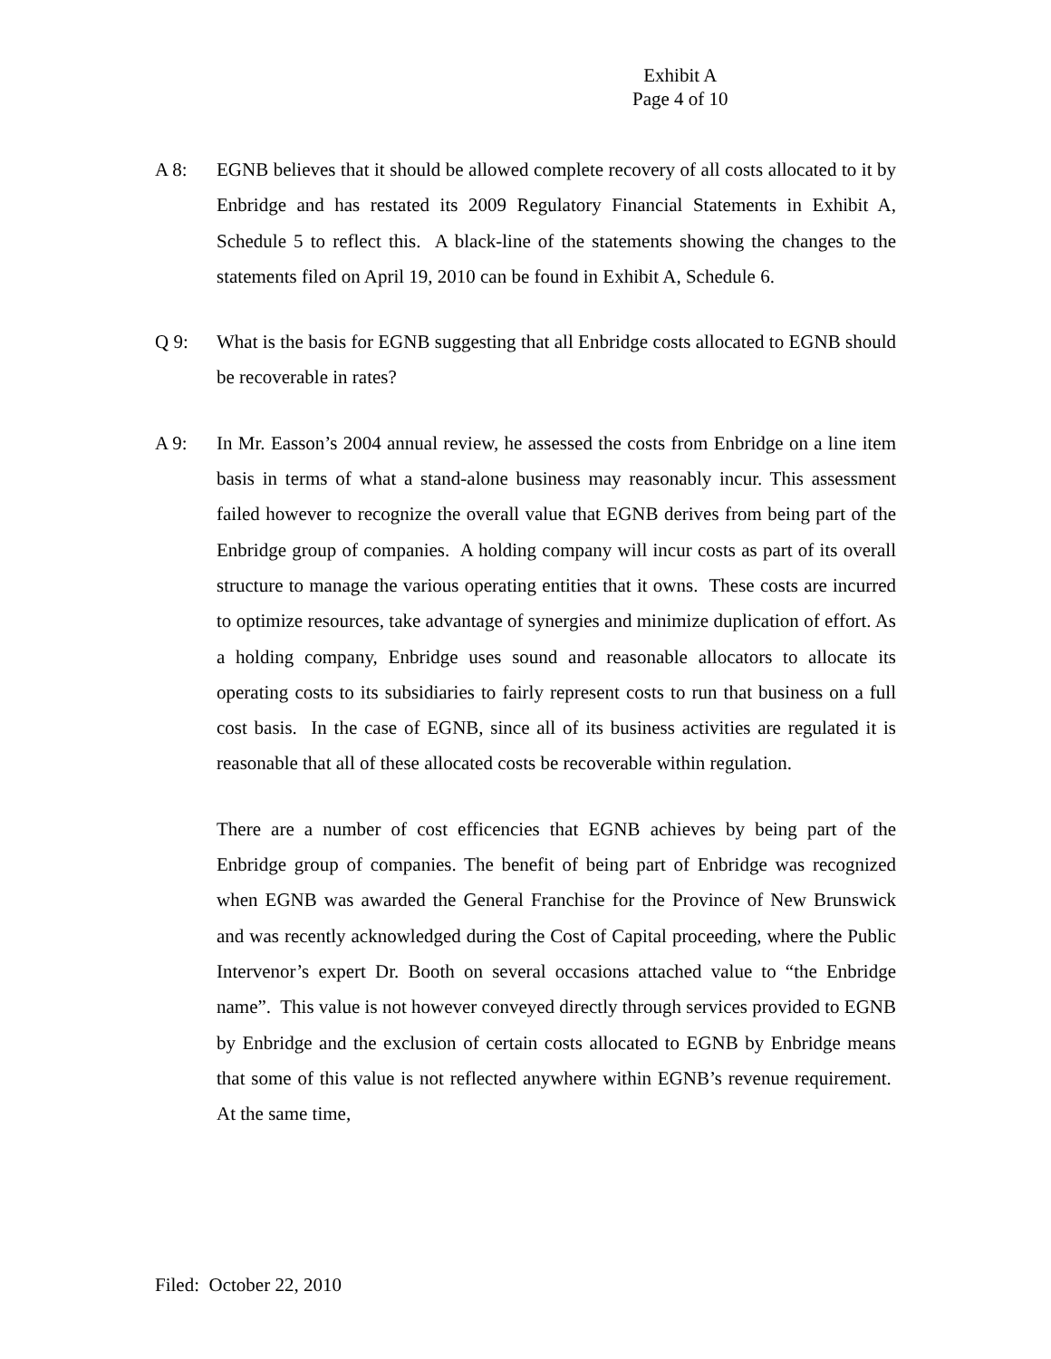Exhibit A
Page 4 of 10
A 8:
EGNB believes that it should be allowed complete recovery of all costs allocated to it by Enbridge and has restated its 2009 Regulatory Financial Statements in Exhibit A, Schedule 5 to reflect this. A black-line of the statements showing the changes to the statements filed on April 19, 2010 can be found in Exhibit A, Schedule 6.
Q 9:
What is the basis for EGNB suggesting that all Enbridge costs allocated to EGNB should be recoverable in rates?
A 9:
In Mr. Easson’s 2004 annual review, he assessed the costs from Enbridge on a line item basis in terms of what a stand-alone business may reasonably incur. This assessment failed however to recognize the overall value that EGNB derives from being part of the Enbridge group of companies. A holding company will incur costs as part of its overall structure to manage the various operating entities that it owns. These costs are incurred to optimize resources, take advantage of synergies and minimize duplication of effort. As a holding company, Enbridge uses sound and reasonable allocators to allocate its operating costs to its subsidiaries to fairly represent costs to run that business on a full cost basis. In the case of EGNB, since all of its business activities are regulated it is reasonable that all of these allocated costs be recoverable within regulation.
There are a number of cost efficencies that EGNB achieves by being part of the Enbridge group of companies. The benefit of being part of Enbridge was recognized when EGNB was awarded the General Franchise for the Province of New Brunswick and was recently acknowledged during the Cost of Capital proceeding, where the Public Intervenor’s expert Dr. Booth on several occasions attached value to “the Enbridge name”. This value is not however conveyed directly through services provided to EGNB by Enbridge and the exclusion of certain costs allocated to EGNB by Enbridge means that some of this value is not reflected anywhere within EGNB’s revenue requirement. At the same time,
Filed: October 22, 2010